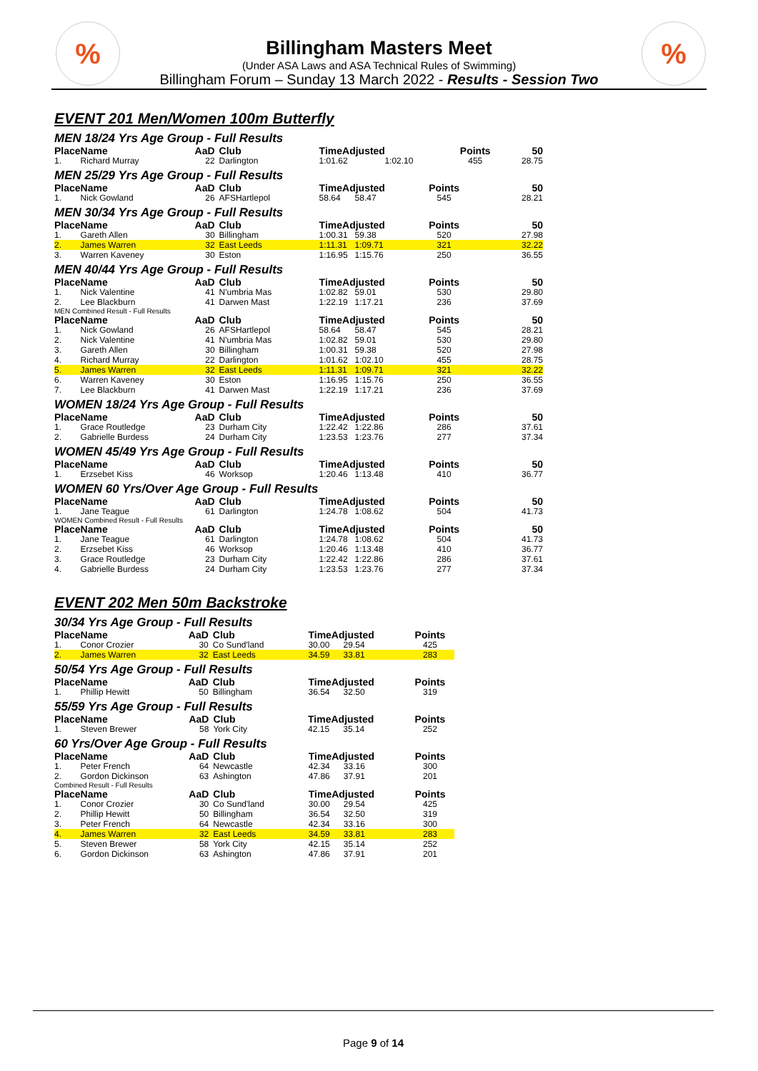% %
Billingham Masters Meet
(Under ASA Laws and ASA Technical Rules of Swimming)
Billingham Forum – Sunday 13 March 2022 - Results - Session Two
EVENT 201 Men/Women 100m Butterfly
MEN 18/24 Yrs Age Group - Full Results
| Place | Name | AaD | Club | TimeAdjusted | | Points | 50 |
| --- | --- | --- | --- | --- | --- | --- | --- |
| 1. | Richard Murray | 22 | Darlington | 1:01.62 | 1:02.10 | 455 | 28.75 |
MEN 25/29 Yrs Age Group - Full Results
| Place | Name | AaD | Club | TimeAdjusted | | Points | 50 |
| --- | --- | --- | --- | --- | --- | --- | --- |
| 1. | Nick Gowland | 26 | AFSHartlepol | 58.64 | 58.47 | 545 | 28.21 |
MEN 30/34 Yrs Age Group - Full Results
| Place | Name | AaD | Club | TimeAdjusted | | Points | 50 |
| --- | --- | --- | --- | --- | --- | --- | --- |
| 1. | Gareth Allen | 30 | Billingham | 1:00.31 | 59.38 | 520 | 27.98 |
| 2. | James Warren | 32 | East Leeds | 1:11.31 | 1:09.71 | 321 | 32.22 |
| 3. | Warren Kaveney | 30 | Eston | 1:16.95 | 1:15.76 | 250 | 36.55 |
MEN 40/44 Yrs Age Group - Full Results
| Place | Name | AaD | Club | TimeAdjusted | | Points | 50 |
| --- | --- | --- | --- | --- | --- | --- | --- |
| 1. | Nick Valentine | 41 | N'umbria Mas | 1:02.82 | 59.01 | 530 | 29.80 |
| 2. | Lee Blackburn | 41 | Darwen Mast | 1:22.19 | 1:17.21 | 236 | 37.69 |
MEN Combined Result - Full Results
| Place | Name | AaD | Club | TimeAdjusted | | Points | 50 |
| --- | --- | --- | --- | --- | --- | --- | --- |
| 1. | Nick Gowland | 26 | AFSHartlepol | 58.64 | 58.47 | 545 | 28.21 |
| 2. | Nick Valentine | 41 | N'umbria Mas | 1:02.82 | 59.01 | 530 | 29.80 |
| 3. | Gareth Allen | 30 | Billingham | 1:00.31 | 59.38 | 520 | 27.98 |
| 4. | Richard Murray | 22 | Darlington | 1:01.62 | 1:02.10 | 455 | 28.75 |
| 5. | James Warren | 32 | East Leeds | 1:11.31 | 1:09.71 | 321 | 32.22 |
| 6. | Warren Kaveney | 30 | Eston | 1:16.95 | 1:15.76 | 250 | 36.55 |
| 7. | Lee Blackburn | 41 | Darwen Mast | 1:22.19 | 1:17.21 | 236 | 37.69 |
WOMEN 18/24 Yrs Age Group - Full Results
| Place | Name | AaD | Club | TimeAdjusted | | Points | 50 |
| --- | --- | --- | --- | --- | --- | --- | --- |
| 1. | Grace Routledge | 23 | Durham City | 1:22.42 | 1:22.86 | 286 | 37.61 |
| 2. | Gabrielle Burdess | 24 | Durham City | 1:23.53 | 1:23.76 | 277 | 37.34 |
WOMEN 45/49 Yrs Age Group - Full Results
| Place | Name | AaD | Club | TimeAdjusted | | Points | 50 |
| --- | --- | --- | --- | --- | --- | --- | --- |
| 1. | Erzsebet Kiss | 46 | Worksop | 1:20.46 | 1:13.48 | 410 | 36.77 |
WOMEN 60 Yrs/Over Age Group - Full Results
| Place | Name | AaD | Club | TimeAdjusted | | Points | 50 |
| --- | --- | --- | --- | --- | --- | --- | --- |
| 1. | Jane Teague | 61 | Darlington | 1:24.78 | 1:08.62 | 504 | 41.73 |
WOMEN Combined Result - Full Results
| Place | Name | AaD | Club | TimeAdjusted | | Points | 50 |
| --- | --- | --- | --- | --- | --- | --- | --- |
| 1. | Jane Teague | 61 | Darlington | 1:24.78 | 1:08.62 | 504 | 41.73 |
| 2. | Erzsebet Kiss | 46 | Worksop | 1:20.46 | 1:13.48 | 410 | 36.77 |
| 3. | Grace Routledge | 23 | Durham City | 1:22.42 | 1:22.86 | 286 | 37.61 |
| 4. | Gabrielle Burdess | 24 | Durham City | 1:23.53 | 1:23.76 | 277 | 37.34 |
EVENT 202 Men 50m Backstroke
30/34 Yrs Age Group - Full Results
| Place | Name | AaD | Club | TimeAdjusted | | Points |
| --- | --- | --- | --- | --- | --- | --- |
| 1. | Conor Crozier | 30 | Co Sund'land | 30.00 | 29.54 | 425 |
| 2. | James Warren | 32 | East Leeds | 34.59 | 33.81 | 283 |
50/54 Yrs Age Group - Full Results
| Place | Name | AaD | Club | TimeAdjusted | | Points |
| --- | --- | --- | --- | --- | --- | --- |
| 1. | Phillip Hewitt | 50 | Billingham | 36.54 | 32.50 | 319 |
55/59 Yrs Age Group - Full Results
| Place | Name | AaD | Club | TimeAdjusted | | Points |
| --- | --- | --- | --- | --- | --- | --- |
| 1. | Steven Brewer | 58 | York City | 42.15 | 35.14 | 252 |
60 Yrs/Over Age Group - Full Results
| Place | Name | AaD | Club | TimeAdjusted | | Points |
| --- | --- | --- | --- | --- | --- | --- |
| 1. | Peter French | 64 | Newcastle | 42.34 | 33.16 | 300 |
| 2. | Gordon Dickinson | 63 | Ashington | 47.86 | 37.91 | 201 |
Combined Result - Full Results
| Place | Name | AaD | Club | TimeAdjusted | | Points |
| --- | --- | --- | --- | --- | --- | --- |
| 1. | Conor Crozier | 30 | Co Sund'land | 30.00 | 29.54 | 425 |
| 2. | Phillip Hewitt | 50 | Billingham | 36.54 | 32.50 | 319 |
| 3. | Peter French | 64 | Newcastle | 42.34 | 33.16 | 300 |
| 4. | James Warren | 32 | East Leeds | 34.59 | 33.81 | 283 |
| 5. | Steven Brewer | 58 | York City | 42.15 | 35.14 | 252 |
| 6. | Gordon Dickinson | 63 | Ashington | 47.86 | 37.91 | 201 |
Page 9 of 14